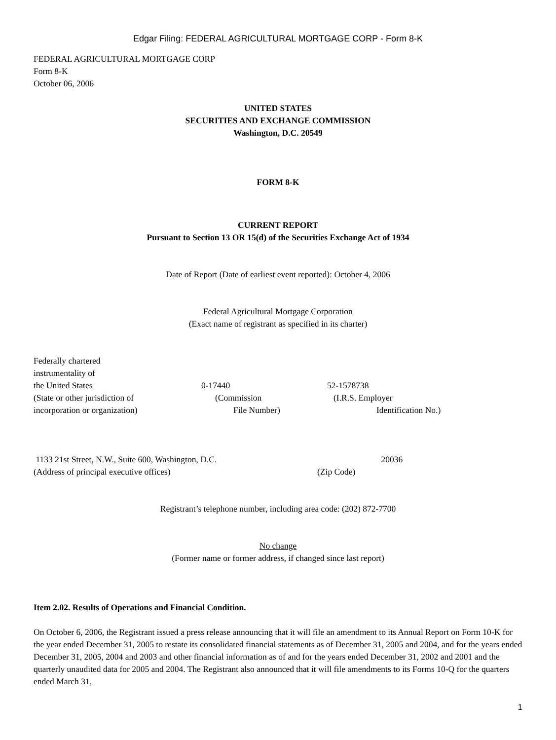Edgar Filing: FEDERAL AGRICULTURAL MORTGAGE CORP - Form 8-K
FEDERAL AGRICULTURAL MORTGAGE CORP
Form 8-K
October 06, 2006
UNITED STATES
SECURITIES AND EXCHANGE COMMISSION
Washington, D.C. 20549
FORM 8-K
CURRENT REPORT
Pursuant to Section 13 OR 15(d) of the Securities Exchange Act of 1934
Date of Report (Date of earliest event reported): October 4, 2006
Federal Agricultural Mortgage Corporation
(Exact name of registrant as specified in its charter)
Federally chartered
instrumentality of
the United States 0-17440 52-1578738
(State or other jurisdiction of (Commission (I.R.S. Employer
incorporation or organization) File Number) Identification No.)
1133 21st Street, N.W., Suite 600, Washington, D.C. 20036
(Address of principal executive offices) (Zip Code)
Registrant’s telephone number, including area code: (202) 872-7700
No change
(Former name or former address, if changed since last report)
Item 2.02. Results of Operations and Financial Condition.
On October 6, 2006, the Registrant issued a press release announcing that it will file an amendment to its Annual Report on Form 10-K for the year ended December 31, 2005 to restate its consolidated financial statements as of December 31, 2005 and 2004, and for the years ended December 31, 2005, 2004 and 2003 and other financial information as of and for the years ended December 31, 2002 and 2001 and the quarterly unaudited data for 2005 and 2004. The Registrant also announced that it will file amendments to its Forms 10-Q for the quarters ended March 31,
1